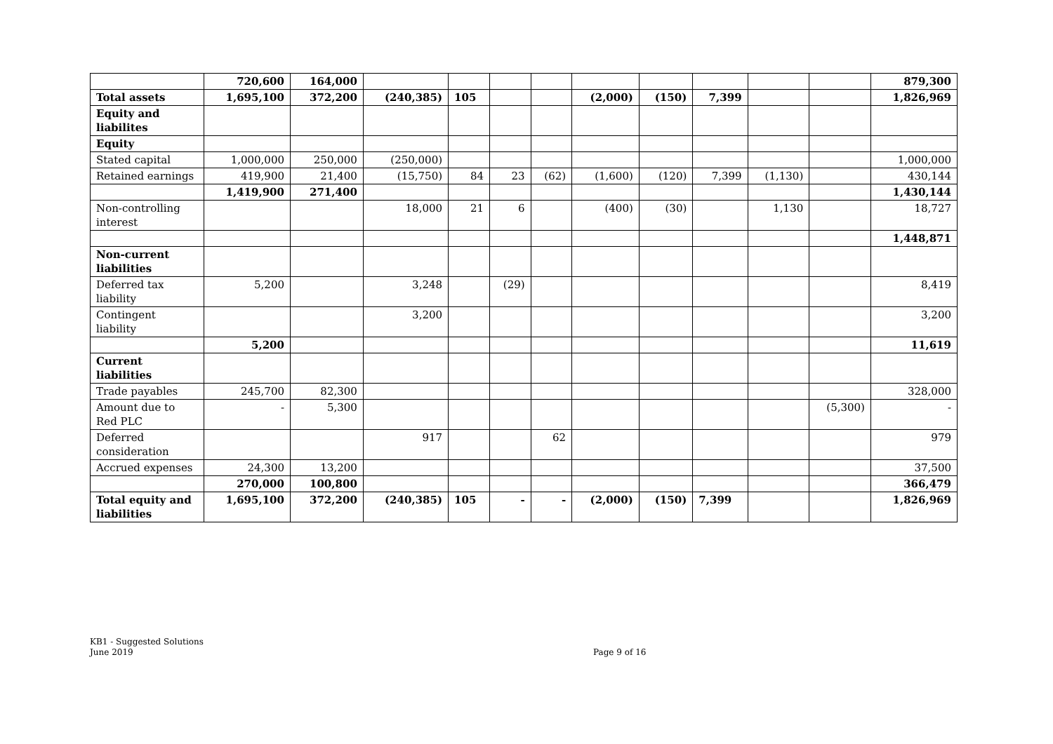| | 720,600 | 164,000 | | | | | | | | | | 879,300 |
| Total assets | 1,695,100 | 372,200 | (240,385) | 105 | | | (2,000) | (150) | 7,399 | | | 1,826,969 |
| Equity and liabilites | | | | | | | | | | | | |
| Equity | | | | | | | | | | | | |
| Stated capital | 1,000,000 | 250,000 | (250,000) | | | | | | | | | 1,000,000 |
| Retained earnings | 419,900 | 21,400 | (15,750) | 84 | 23 | (62) | (1,600) | (120) | 7,399 | (1,130) | | 430,144 |
| | 1,419,900 | 271,400 | | | | | | | | | | 1,430,144 |
| Non-controlling interest | | | 18,000 | 21 | 6 | | (400) | (30) | | 1,130 | | 18,727 |
| | | | | | | | | | | | | 1,448,871 |
| Non-current liabilities | | | | | | | | | | | | |
| Deferred tax liability | 5,200 | | 3,248 | | (29) | | | | | | | 8,419 |
| Contingent liability | | | 3,200 | | | | | | | | | 3,200 |
| | 5,200 | | | | | | | | | | | 11,619 |
| Current liabilities | | | | | | | | | | | | |
| Trade payables | 245,700 | 82,300 | | | | | | | | | | 328,000 |
| Amount due to Red PLC | - | 5,300 | | | | | | | | | (5,300) | - |
| Deferred consideration | | | 917 | | | 62 | | | | | | 979 |
| Accrued expenses | 24,300 | 13,200 | | | | | | | | | | 37,500 |
| | 270,000 | 100,800 | | | | | | | | | | 366,479 |
| Total equity and liabilities | 1,695,100 | 372,200 | (240,385) | 105 | - | - | (2,000) | (150) | 7,399 | | | 1,826,969 |
KB1 - Suggested Solutions
June 2019
Page 9 of 16